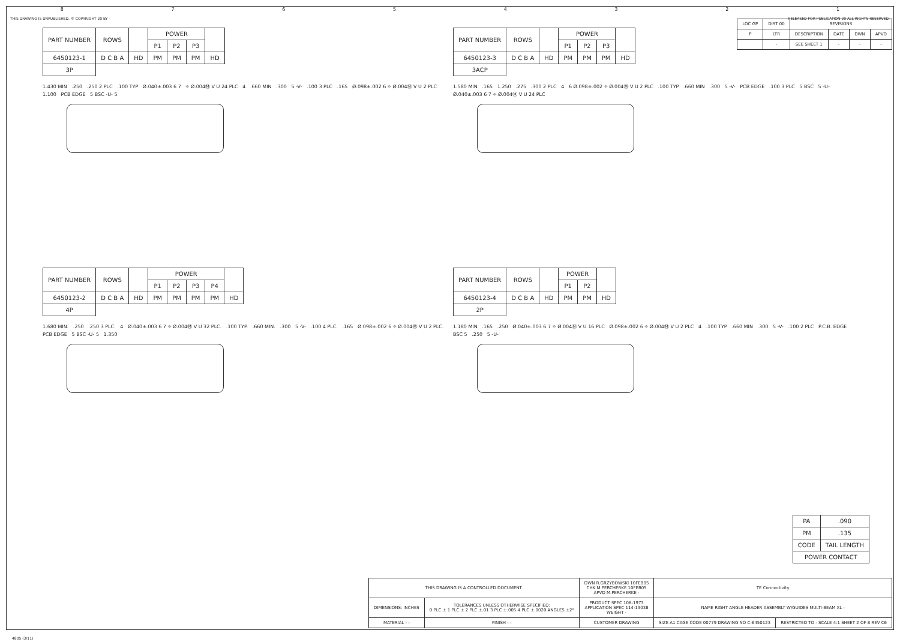87654321
THIS DRAWING IS UNPUBLISHED. © COPYRIGHT 20 BY - RELEASED FOR PUBLICATION 20 ALL RIGHTS RESERVED.
| LOC GP | DIST 00 | REVISIONS | | | |
| P | LTR | DESCRIPTION | DATE | DWN | APVD |
| | - | SEE SHEET 1 | - | - | - |
| PART NUMBER | ROWS | | POWER | | | |
| --- | --- | --- | --- | --- | --- | --- |
| | | | P1 | P2 | P3 | |
| 6450123-1 | D C B A | HD | PM | PM | PM | HD |
| 3P | | | | | | |
1.430 MIN .250 .250 2 PLC .100 TYP Ø.040±.003 6 7 ⌖ Ø.004Ⓜ V U 24 PLC 4 .660 MIN .300 5 -V- .100 3 PLC .165 Ø.098±.002 6 ⌖ Ø.004Ⓜ V U 2 PLC 1.100 PCB EDGE 5 BSC -U- 5
| PART NUMBER | ROWS | | POWER | | | |
| --- | --- | --- | --- | --- | --- | --- |
| | | | P1 | P2 | P3 | |
| 6450123-3 | D C B A | HD | PM | PM | PM | HD |
| 3ACP | | | | | | |
1.580 MIN .165 1.250 .275 .300 2 PLC 4 6 Ø.098±.002 ⌖ Ø.004Ⓜ V U 2 PLC .100 TYP .660 MIN .300 5 -V- PCB EDGE .100 3 PLC 5 BSC 5 -U- Ø.040±.003 6 7 ⌖ Ø.004Ⓜ V U 24 PLC
| PART NUMBER | ROWS | | POWER | | | | |
| --- | --- | --- | --- | --- | --- | --- | --- |
| | | | P1 | P2 | P3 | P4 | |
| 6450123-2 | D C B A | HD | PM | PM | PM | PM | HD |
| 4P | | | | | | | |
1.680 MIN. .250 .250 3 PLC. 4 Ø.040±.003 6 7 ⌖ Ø.004Ⓜ V U 32 PLC. .100 TYP. .660 MIN. .300 5 -V- .100 4 PLC. .165 Ø.098±.002 6 ⌖ Ø.004Ⓜ V U 2 PLC. PCB EDGE 5 BSC -U- 5 1.350
| PART NUMBER | ROWS | | POWER | | |
| --- | --- | --- | --- | --- | --- |
| | | | P1 | P2 | |
| 6450123-4 | D C B A | HD | PM | PM | HD |
| 2P | | | | | |
1.180 MIN .165 .250 Ø.040±.003 6 7 ⌖ Ø.004Ⓜ V U 16 PLC Ø.098±.002 6 ⌖ Ø.004Ⓜ V U 2 PLC 4 .100 TYP .660 MIN .300 5 -V- .100 2 PLC P.C.B. EDGE BSC 5 .250 5 -U-
| PA | .090 |
| PM | .135 |
| CODE | TAIL LENGTH |
| POWER CONTACT | |
| THIS DRAWING IS A CONTROLLED DOCUMENT. | | DWN R.GRZYBOWSKI 10FEB05 CHK M.PERCHERKE 10FEB05 APVD M.PERCHERKE - | TE Connectivity | |
| DIMENSIONS: INCHES | TOLERANCES UNLESS OTHERWISE SPECIFIED: 0 PLC ± 1 PLC ± 2 PLC ±.01 3 PLC ±.005 4 PLC ±.0020 ANGLES ±2° | PRODUCT SPEC 108-1973 APPLICATION SPEC 114-13038 WEIGHT - | NAME RIGHT ANGLE HEADER ASSEMBLY W/GUIDES MULTI-BEAM XL - | |
| MATERIAL - - | FINISH - - | CUSTOMER DRAWING | SIZE A1 CAGE CODE 00779 DRAWING NO C-6450123 | RESTRICTED TO - SCALE 4:1 SHEET 2 OF 8 REV C6 |
4805 (3/11)